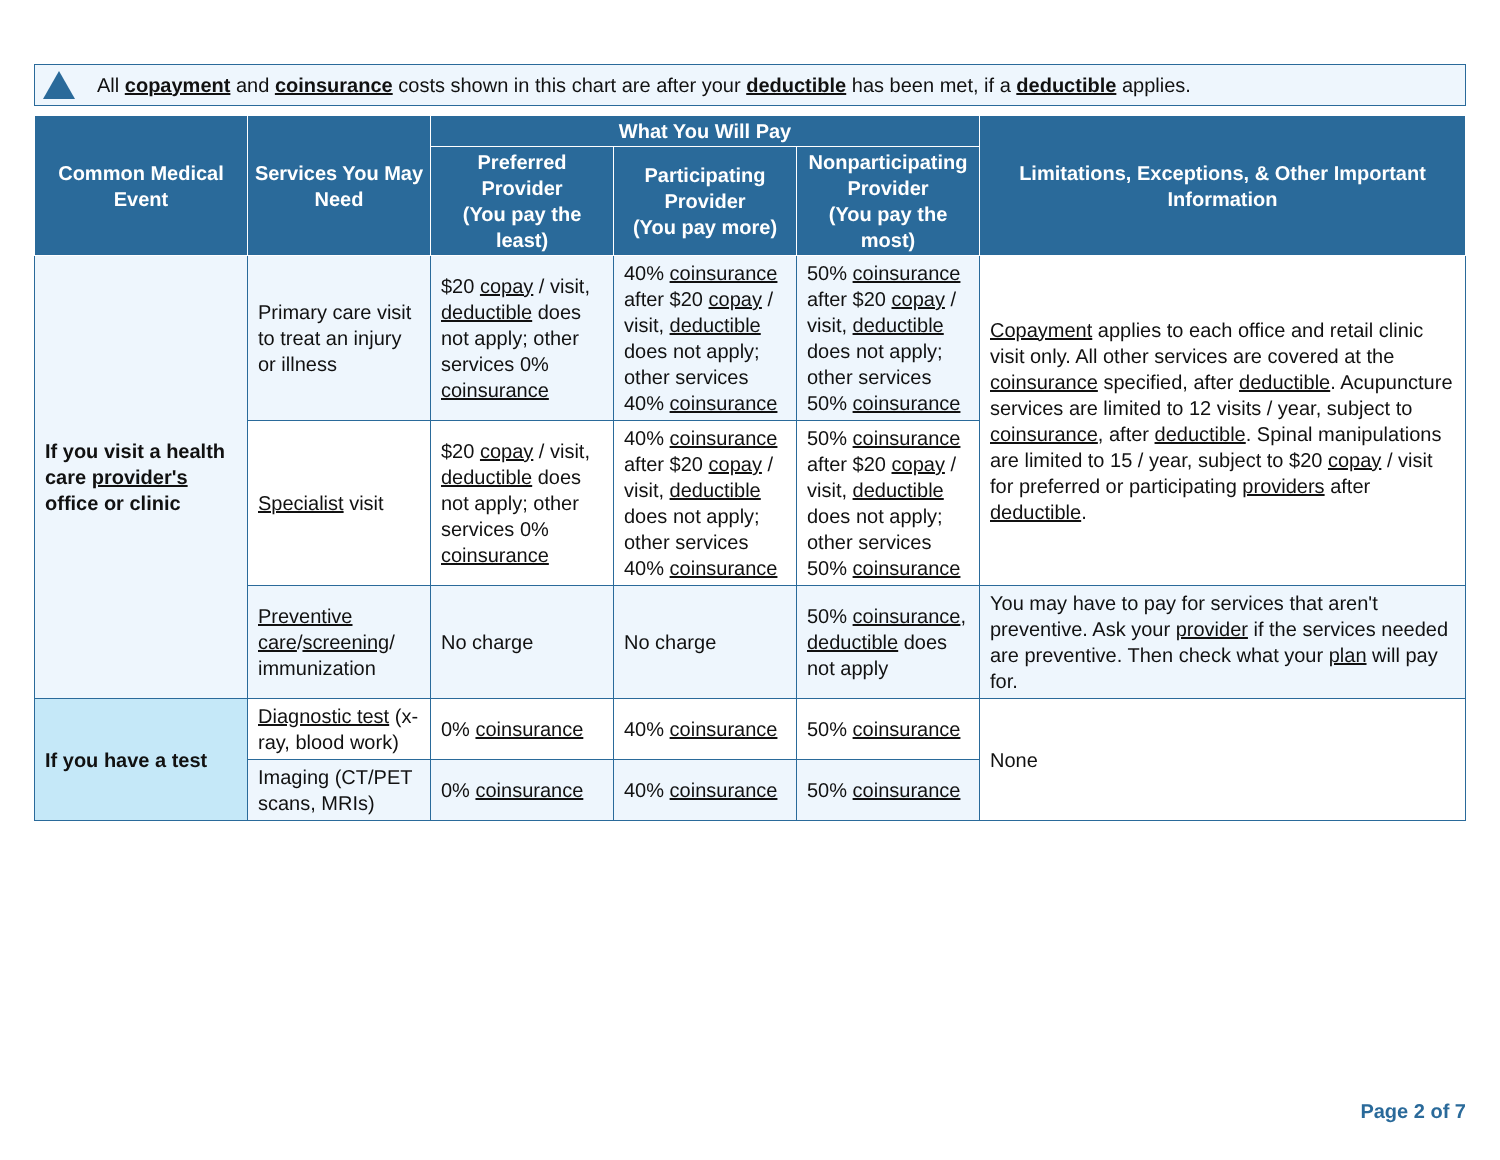All copayment and coinsurance costs shown in this chart are after your deductible has been met, if a deductible applies.
| Common Medical Event | Services You May Need | What You Will Pay | | | Limitations, Exceptions, & Other Important Information |
| --- | --- | --- | --- | --- | --- |
| | | Preferred Provider (You pay the least) | Participating Provider (You pay more) | Nonparticipating Provider (You pay the most) | |
| If you visit a health care provider's office or clinic | Primary care visit to treat an injury or illness | $20 copay / visit, deductible does not apply; other services 0% coinsurance | 40% coinsurance after $20 copay / visit, deductible does not apply; other services 40% coinsurance | 50% coinsurance after $20 copay / visit, deductible does not apply; other services 50% coinsurance | Copayment applies to each office and retail clinic visit only. All other services are covered at the coinsurance specified, after deductible . Acupuncture services are limited to 12 visits / year, subject to coinsurance , after deductible . Spinal manipulations are limited to 15 / year, subject to $20 copay / visit for preferred or participating providers after deductible . |
| | Specialist visit | $20 copay / visit, deductible does not apply; other services 0% coinsurance | 40% coinsurance after $20 copay / visit, deductible does not apply; other services 40% coinsurance | 50% coinsurance after $20 copay / visit, deductible does not apply; other services 50% coinsurance | |
| | Preventive care / screening / immunization | No charge | No charge | 50% coinsurance , deductible does not apply | You may have to pay for services that aren't preventive. Ask your provider if the services needed are preventive. Then check what your plan will pay for. |
| If you have a test | Diagnostic test (x-ray, blood work) | 0% coinsurance | 40% coinsurance | 50% coinsurance | None |
| | Imaging (CT/PET scans, MRIs) | 0% coinsurance | 40% coinsurance | 50% coinsurance | |
Page 2 of 7